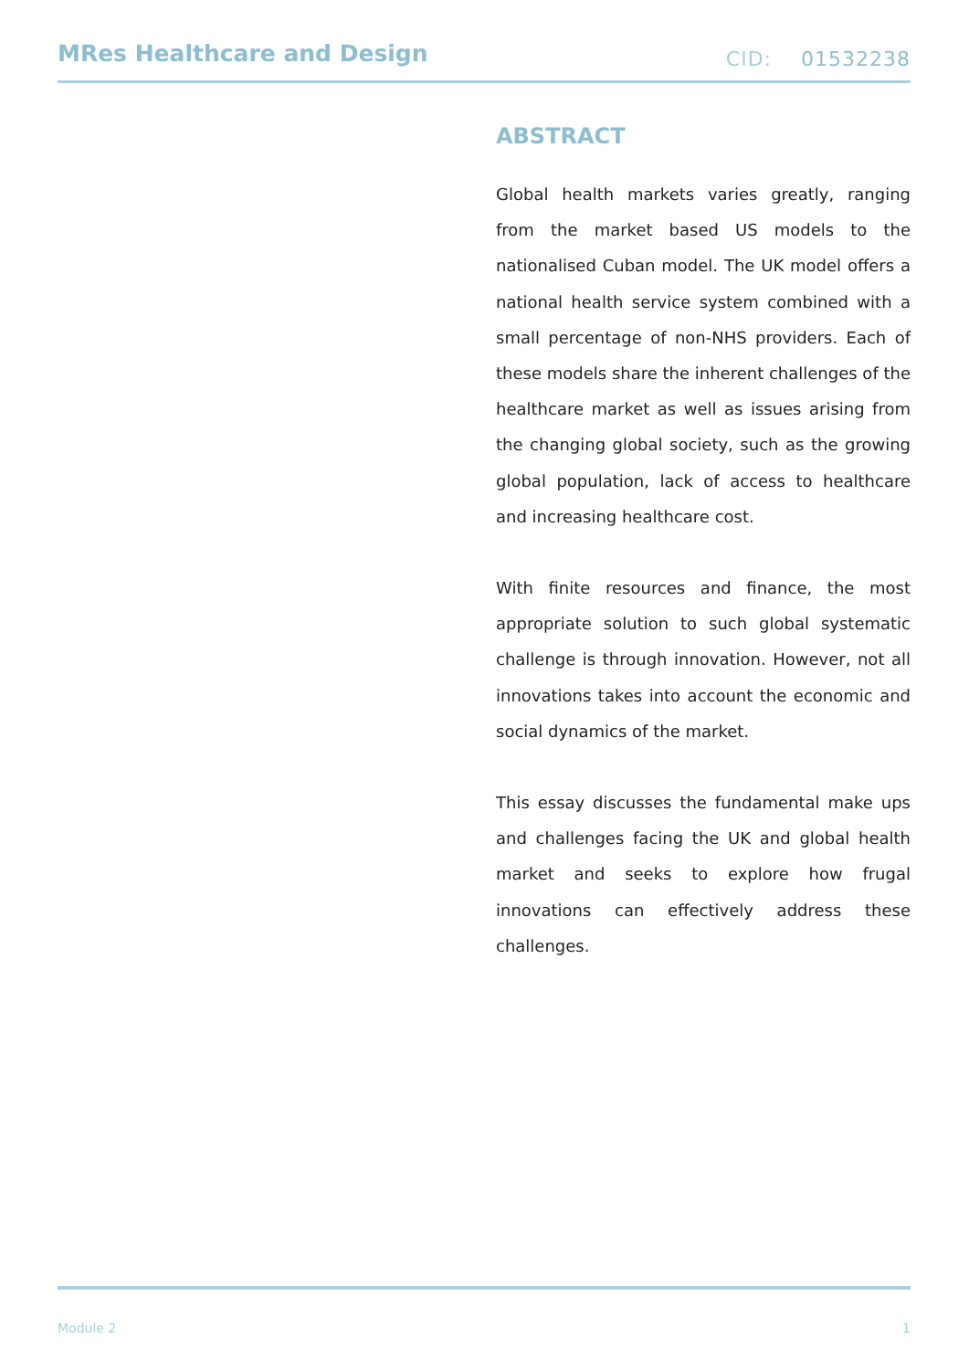MRes Healthcare and Design
CID: 01532238
ABSTRACT
Global health markets varies greatly, ranging from the market based US models to the nationalised Cuban model. The UK model offers a national health service system combined with a small percentage of non-NHS providers. Each of these models share the inherent challenges of the healthcare market as well as issues arising from the changing global society, such as the growing global population, lack of access to healthcare and increasing healthcare cost.
With finite resources and finance, the most appropriate solution to such global systematic challenge is through innovation. However, not all innovations takes into account the economic and social dynamics of the market.
This essay discusses the fundamental make ups and challenges facing the UK and global health market and seeks to explore how frugal innovations can effectively address these challenges.
Module 2 1